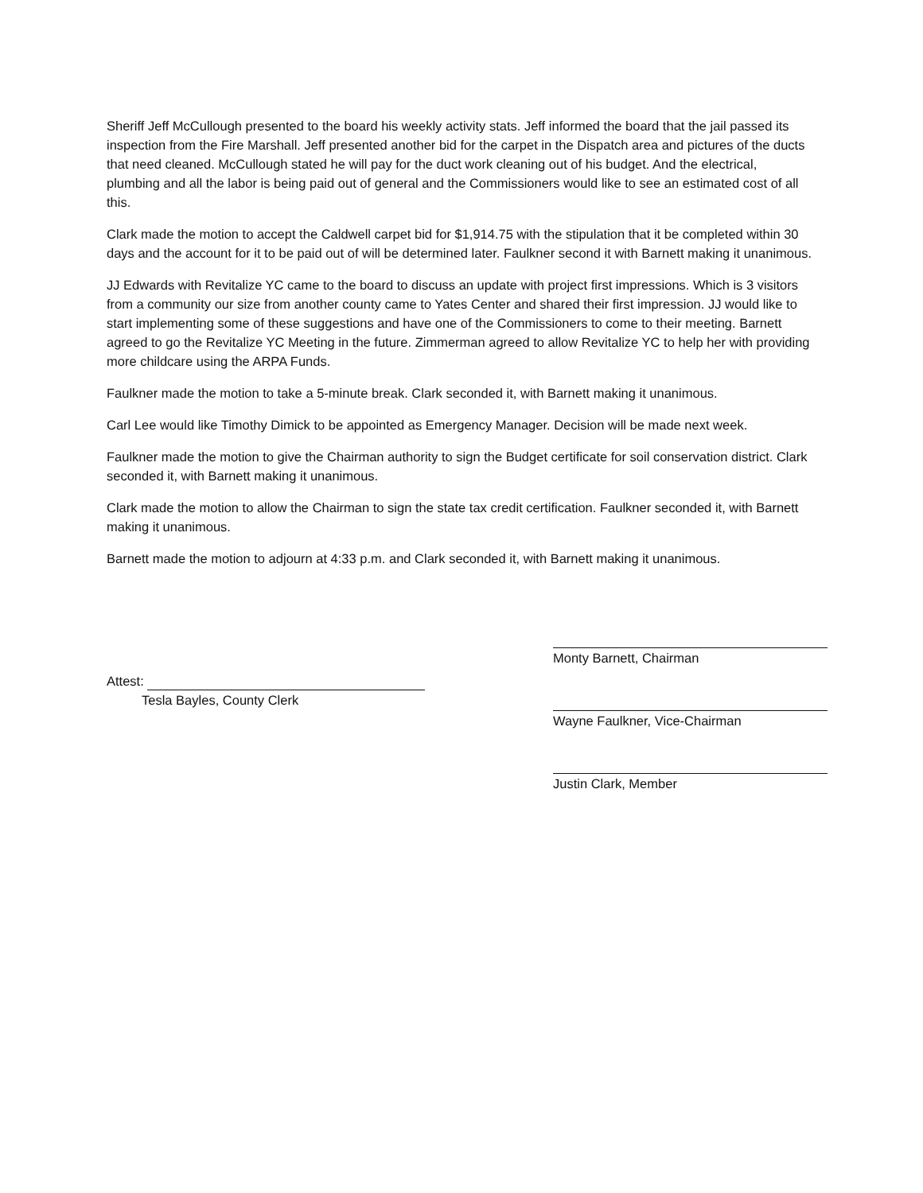Sheriff Jeff McCullough presented to the board his weekly activity stats. Jeff informed the board that the jail passed its inspection from the Fire Marshall. Jeff presented another bid for the carpet in the Dispatch area and pictures of the ducts that need cleaned. McCullough stated he will pay for the duct work cleaning out of his budget. And the electrical, plumbing and all the labor is being paid out of general and the Commissioners would like to see an estimated cost of all this.
Clark made the motion to accept the Caldwell carpet bid for $1,914.75 with the stipulation that it be completed within 30 days and the account for it to be paid out of will be determined later. Faulkner second it with Barnett making it unanimous.
JJ Edwards with Revitalize YC came to the board to discuss an update with project first impressions. Which is 3 visitors from a community our size from another county came to Yates Center and shared their first impression. JJ would like to start implementing some of these suggestions and have one of the Commissioners to come to their meeting. Barnett agreed to go the Revitalize YC Meeting in the future. Zimmerman agreed to allow Revitalize YC to help her with providing more childcare using the ARPA Funds.
Faulkner made the motion to take a 5-minute break. Clark seconded it, with Barnett making it unanimous.
Carl Lee would like Timothy Dimick to be appointed as Emergency Manager. Decision will be made next week.
Faulkner made the motion to give the Chairman authority to sign the Budget certificate for soil conservation district. Clark seconded it, with Barnett making it unanimous.
Clark made the motion to allow the Chairman to sign the state tax credit certification. Faulkner seconded it, with Barnett making it unanimous.
Barnett made the motion to adjourn at 4:33 p.m. and Clark seconded it, with Barnett making it unanimous.
Attest:
Tesla Bayles, County Clerk
Monty Barnett, Chairman
Wayne Faulkner, Vice-Chairman
Justin Clark, Member